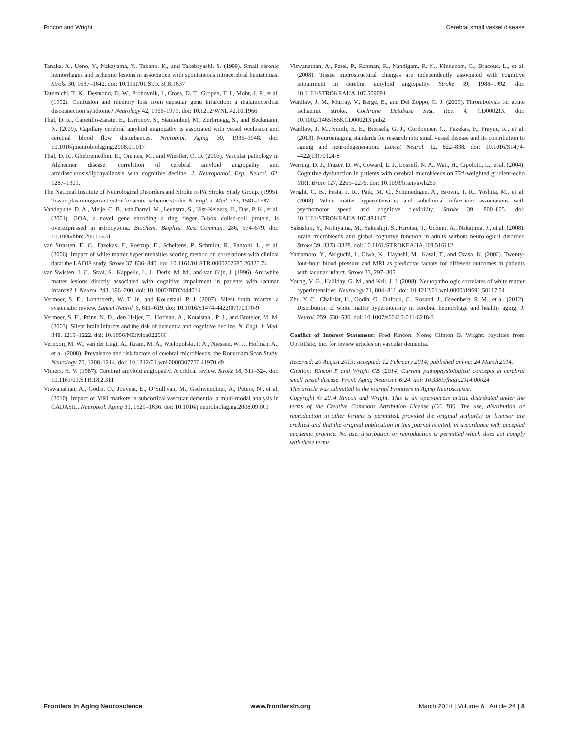Rincon and Wright Cerebral small vessel disease
Tanaka, A., Ueno, Y., Nakayama, Y., Takano, K., and Takebayashi, S. (1999). Small chronic hemorrhages and ischemic lesions in association with spontaneous intracerebral hematomas. Stroke 30, 1637–1642. doi: 10.1161/01.STR.30.8.1637
Tatemichi, T. K., Desmond, D. W., Prohovnik, I., Cross, D. T., Gropen, T. I., Mohr, J. P., et al. (1992). Confusion and memory loss from capsular genu infarction: a thalamocortical disconnection syndrome? Neurology 42, 1966–1979. doi: 10.1212/WNL.42.10.1966
Thal, D. R., Capetillo-Zarate, E., Larionov, S., Staufenbiel, M., Zurbruegg, S., and Beckmann, N. (2009). Capillary cerebral amyloid angiopathy is associated with vessel occlusion and cerebral blood flow disturbances. Neurobiol. Aging 30, 1936–1948. doi: 10.1016/j.neurobiolaging.2008.01.017
Thal, D. R., Ghebremedhin, E., Orantes, M., and Wiestler, O. D. (2003). Vascular pathology in Alzheimer disease: correlation of cerebral amyloid angiopathy and arteriosclerosis/lipohyalinosis with cognitive decline. J. Neuropathol. Exp. Neurol. 62, 1287–1301.
The National Institute of Neurological Disorders and Stroke rt-PA Stroke Study Group. (1995). Tissue plasminogen activator for acute ischemic stroke. N. Engl. J. Med. 333, 1581–1587.
Vandeputte, D. A., Meije, C. B., van Dartel, M., Leenstra, S., IJlst-Keizers, H., Das, P. K., et al. (2001). GOA, a novel gene encoding a ring finger B-box coiled-coil protein, is overexpressed in astrocytoma. Biochem. Biophys. Res. Commun. 286, 574–579. doi: 10.1006/bbrc.2001.5431
van Straaten, E. C., Fazekas, F., Rostrup, E., Scheltens, P., Schmidt, R., Pantoni, L., et al. (2006). Impact of white matter hyperintensities scoring method on correlations with clinical data: the LADIS study. Stroke 37, 836–840. doi: 10.1161/01.STR.0000202585.26325.74
van Swieten, J. C., Staal, S., Kappelle, L. J., Derix, M. M., and van Gijn, J. (1996). Are white matter lesions directly associated with cognitive impairment in patients with lacunar infarcts? J. Neurol. 243, 196–200. doi: 10.1007/BF02444014
Vermeer, S. E., Longstreth, W. T. Jr., and Koudstaal, P. J. (2007). Silent brain infarcts: a systematic review. Lancet Neurol. 6, 611–619. doi: 10.1016/S1474-4422(07)70170-9
Vermeer, S. E., Prins, N. D., den Heijer, T., Hofman, A., Koudstaal, P. J., and Breteler, M. M. (2003). Silent brain infarcts and the risk of dementia and cognitive decline. N. Engl. J. Med. 348, 1215–1222. doi: 10.1056/NEJMoa022066
Vernooij, M. W., van der Lugt, A., Ikram, M. A., Wielopolski, P. A., Niessen, W. J., Hofman, A., et al. (2008). Prevalence and risk factors of cerebral microbleeds: the Rotterdam Scan Study. Neurology 70, 1208–1214. doi: 10.1212/01.wnl.0000307750.41970.d9
Vinters, H. V. (1987). Cerebral amyloid angiopathy. A critical review. Stroke 18, 311–324. doi: 10.1161/01.STR.18.2.311
Viswanathan, A., Godin, O., Jouvent, E., O’Sullivan, M., Gschwendtner, A., Peters, N., et al. (2010). Impact of MRI markers in subcortical vascular dementia: a multi-modal analysis in CADASIL. Neurobiol. Aging 31, 1629–1636. doi: 10.1016/j.neurobiolaging.2008.09.001
Viswanathan, A., Patel, P., Rahman, R., Nandigam, R. N., Kinnecom, C., Bracoud, L., et al. (2008). Tissue microstructural changes are independently associated with cognitive impairment in cerebral amyloid angiopathy. Stroke 39, 1988–1992. doi: 10.1161/STROKEAHA.107.509091
Wardlaw, J. M., Murray, V., Berge, E., and Del Zoppo, G. J. (2009). Thrombolysis for acute ischaemic stroke. Cochrane Database Syst. Rev. 4, CD000213. doi: 10.1002/14651858.CD000213.pub2
Wardlaw, J. M., Smith, E. E., Biessels, G. J., Cordonnier, C., Fazekas, F., Frayne, R., et al. (2013). Neuroimaging standards for research into small vessel disease and its contribution to ageing and neurodegeneration. Lancet Neurol. 12, 822–838. doi: 10.1016/S1474-4422(13)70124-8
Werring, D. J., Frazer, D. W., Coward, L. J., Losseff, N. A., Watt, H., Cipolotti, L., et al. (2004). Cognitive dysfunction in patients with cerebral microbleeds on T2*-weighted gradient-echo MRI. Brain 127, 2265–2275. doi: 10.1093/brain/awh253
Wright, C. B., Festa, J. R., Paik, M. C., Schmiedigen, A., Brown, T. R., Yoshita, M., et al. (2008). White matter hyperintensities and subclinical infarction: associations with psychomotor speed and cognitive flexibility. Stroke 39, 800–805. doi: 10.1161/STROKEAHA.107.484147
Yakushiji, Y., Nishiyama, M., Yakushiji, S., Hirotsu, T., Uchino, A., Nakajima, J., et al. (2008). Brain microbleeds and global cognitive function in adults without neurological disorder. Stroke 39, 3323–3328. doi: 10.1161/STROKEAHA.108.516112
Yamamoto, Y., Akiguchi, I., Oiwa, K., Hayashi, M., Kasai, T., and Ozasa, K. (2002). Twenty-four-hour blood pressure and MRI as predictive factors for different outcomes in patients with lacunar infarct. Stroke 33, 297–305.
Young, V. G., Halliday, G. M., and Kril, J. J. (2008). Neuropathologic correlates of white matter hyperintensities. Neurology 71, 804–811. doi: 10.1212/01.wnl.0000319691.50117.54
Zhu, Y. C., Chabriat, H., Godin, O., Dufouil, C., Rosand, J., Greenberg, S. M., et al. (2012). Distribution of white matter hyperintensity in cerebral hemorrhage and healthy aging. J. Neurol. 259, 530–536. doi: 10.1007/s00415-011-6218-3
Conflict of Interest Statement: Fred Rincon: None; Clinton B. Wright: royalties from UpToDate, Inc. for review articles on vascular dementia.
Received: 20 August 2013; accepted: 12 February 2014; published online: 24 March 2014.
Citation: Rincon F and Wright CB (2014) Current pathophysiological concepts in cerebral small vessel disease. Front. Aging Neurosci. 6:24. doi: 10.3389/fnagi.2014.00024
This article was submitted to the journal Frontiers in Aging Neuroscience.
Copyright © 2014 Rincon and Wright. This is an open-access article distributed under the terms of the Creative Commons Attribution License (CC BY). The use, distribution or reproduction in other forums is permitted, provided the original author(s) or licensor are credited and that the original publication in this journal is cited, in accordance with accepted academic practice. No use, distribution or reproduction is permitted which does not comply with these terms.
Frontiers in Aging Neuroscience www.frontiersin.org March 2014 | Volume 6 | Article 24 | 8